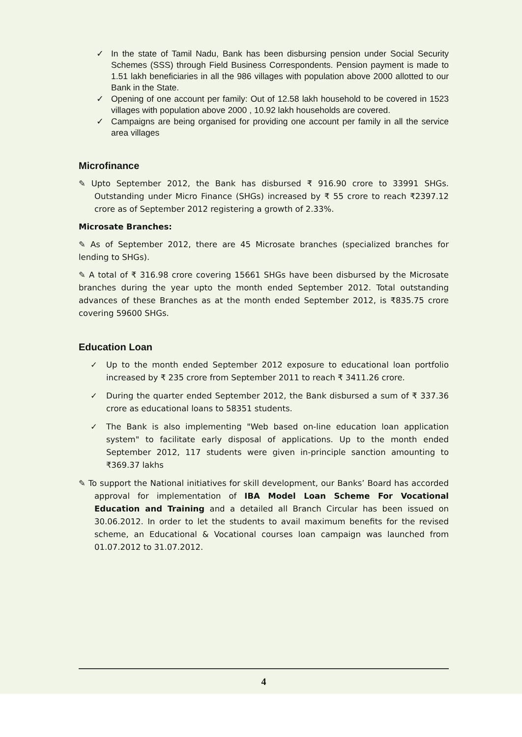✓ In the state of Tamil Nadu, Bank has been disbursing pension under Social Security Schemes (SSS) through Field Business Correspondents. Pension payment is made to 1.51 lakh beneficiaries in all the 986 villages with population above 2000 allotted to our Bank in the State.
✓ Opening of one account per family: Out of 12.58 lakh household to be covered in 1523 villages with population above 2000 , 10.92 lakh households are covered.
✓ Campaigns are being organised for providing one account per family in all the service area villages
Microfinance
✎ Upto September 2012, the Bank has disbursed ₹ 916.90 crore to 33991 SHGs. Outstanding under Micro Finance (SHGs) increased by ₹ 55 crore to reach ₹2397.12 crore as of September 2012 registering a growth of 2.33%.
Microsate Branches:
✎ As of September 2012, there are 45 Microsate branches (specialized branches for lending to SHGs).
✎ A total of ₹ 316.98 crore covering 15661 SHGs have been disbursed by the Microsate branches during the year upto the month ended September 2012. Total outstanding advances of these Branches as at the month ended September 2012, is ₹835.75 crore covering 59600 SHGs.
Education Loan
✓ Up to the month ended September 2012 exposure to educational loan portfolio increased by ₹ 235 crore from September 2011 to reach ₹ 3411.26 crore.
✓ During the quarter ended September 2012, the Bank disbursed a sum of ₹ 337.36 crore as educational loans to 58351 students.
✓ The Bank is also implementing "Web based on-line education loan application system" to facilitate early disposal of applications. Up to the month ended September 2012, 117 students were given in-principle sanction amounting to ₹369.37 lakhs
✎ To support the National initiatives for skill development, our Banks’ Board has accorded approval for implementation of IBA Model Loan Scheme For Vocational Education and Training and a detailed all Branch Circular has been issued on 30.06.2012. In order to let the students to avail maximum benefits for the revised scheme, an Educational & Vocational courses loan campaign was launched from 01.07.2012 to 31.07.2012.
4